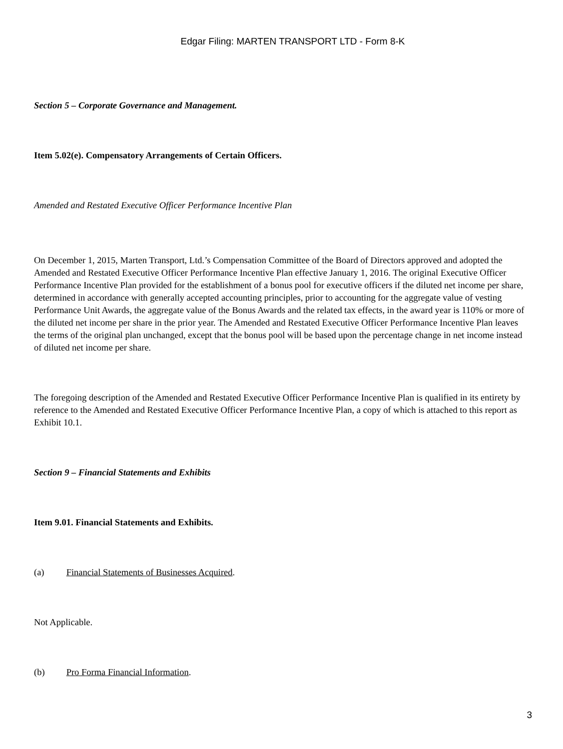Edgar Filing: MARTEN TRANSPORT LTD - Form 8-K
Section 5 – Corporate Governance and Management.
Item 5.02(e). Compensatory Arrangements of Certain Officers.
Amended and Restated Executive Officer Performance Incentive Plan
On December 1, 2015, Marten Transport, Ltd.’s Compensation Committee of the Board of Directors approved and adopted the Amended and Restated Executive Officer Performance Incentive Plan effective January 1, 2016. The original Executive Officer Performance Incentive Plan provided for the establishment of a bonus pool for executive officers if the diluted net income per share, determined in accordance with generally accepted accounting principles, prior to accounting for the aggregate value of vesting Performance Unit Awards, the aggregate value of the Bonus Awards and the related tax effects, in the award year is 110% or more of the diluted net income per share in the prior year. The Amended and Restated Executive Officer Performance Incentive Plan leaves the terms of the original plan unchanged, except that the bonus pool will be based upon the percentage change in net income instead of diluted net income per share.
The foregoing description of the Amended and Restated Executive Officer Performance Incentive Plan is qualified in its entirety by reference to the Amended and Restated Executive Officer Performance Incentive Plan, a copy of which is attached to this report as Exhibit 10.1.
Section 9 – Financial Statements and Exhibits
Item 9.01. Financial Statements and Exhibits.
(a) Financial Statements of Businesses Acquired.
Not Applicable.
(b) Pro Forma Financial Information.
3